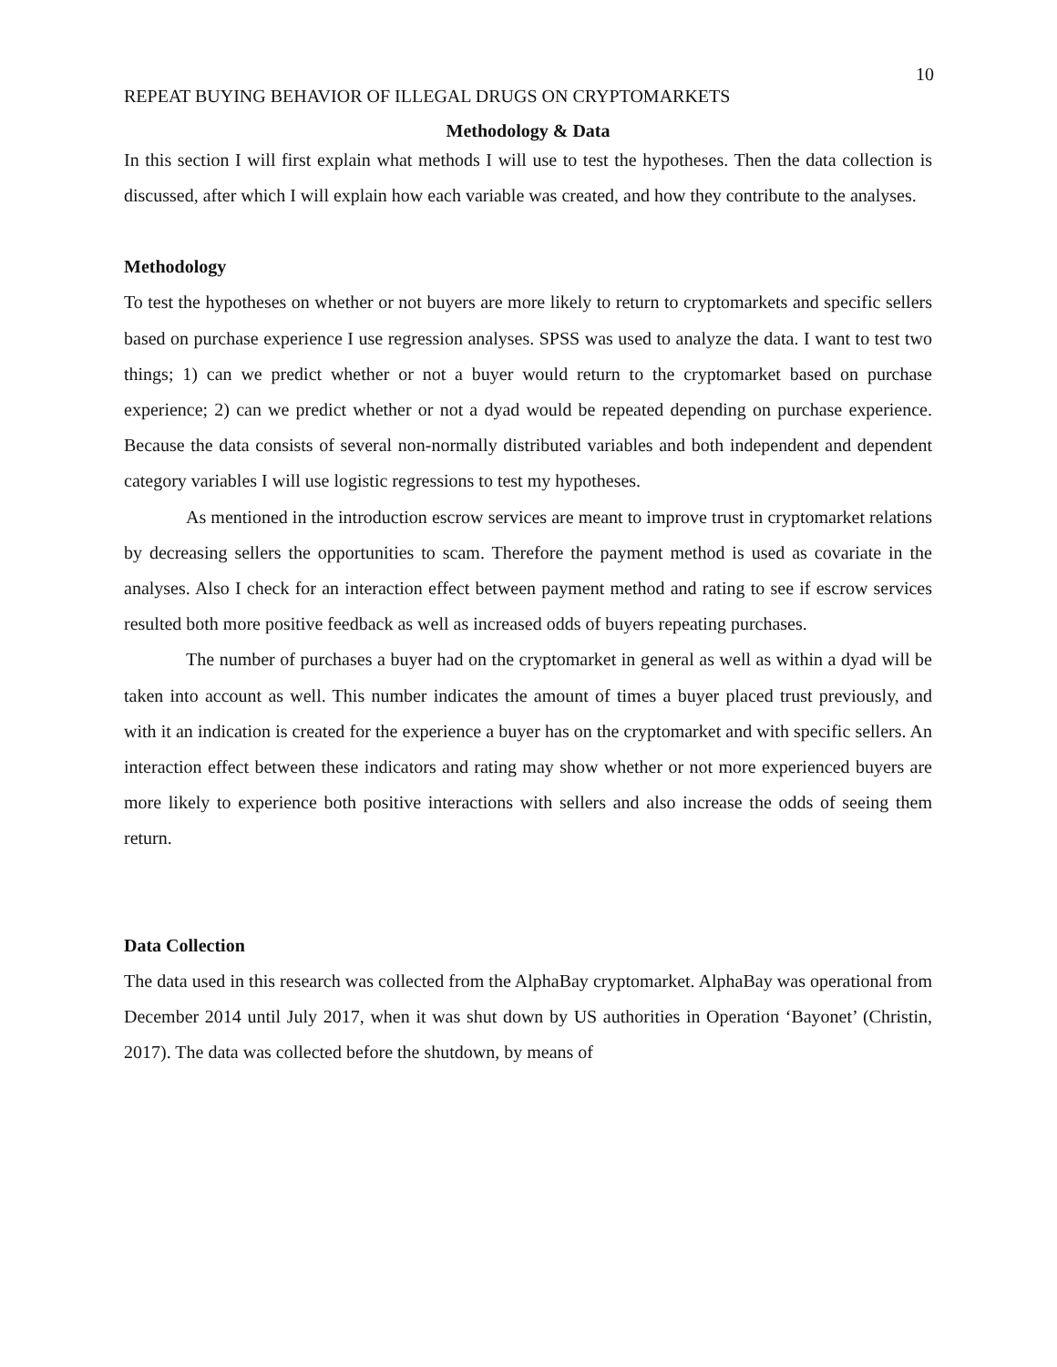10
REPEAT BUYING BEHAVIOR OF ILLEGAL DRUGS ON CRYPTOMARKETS
Methodology & Data
In this section I will first explain what methods I will use to test the hypotheses. Then the data collection is discussed, after which I will explain how each variable was created, and how they contribute to the analyses.
Methodology
To test the hypotheses on whether or not buyers are more likely to return to cryptomarkets and specific sellers based on purchase experience I use regression analyses. SPSS was used to analyze the data. I want to test two things; 1) can we predict whether or not a buyer would return to the cryptomarket based on purchase experience; 2) can we predict whether or not a dyad would be repeated depending on purchase experience. Because the data consists of several non-normally distributed variables and both independent and dependent category variables I will use logistic regressions to test my hypotheses.
As mentioned in the introduction escrow services are meant to improve trust in cryptomarket relations by decreasing sellers the opportunities to scam. Therefore the payment method is used as covariate in the analyses. Also I check for an interaction effect between payment method and rating to see if escrow services resulted both more positive feedback as well as increased odds of buyers repeating purchases.
The number of purchases a buyer had on the cryptomarket in general as well as within a dyad will be taken into account as well. This number indicates the amount of times a buyer placed trust previously, and with it an indication is created for the experience a buyer has on the cryptomarket and with specific sellers. An interaction effect between these indicators and rating may show whether or not more experienced buyers are more likely to experience both positive interactions with sellers and also increase the odds of seeing them return.
Data Collection
The data used in this research was collected from the AlphaBay cryptomarket. AlphaBay was operational from December 2014 until July 2017, when it was shut down by US authorities in Operation ‘Bayonet’ (Christin, 2017). The data was collected before the shutdown, by means of